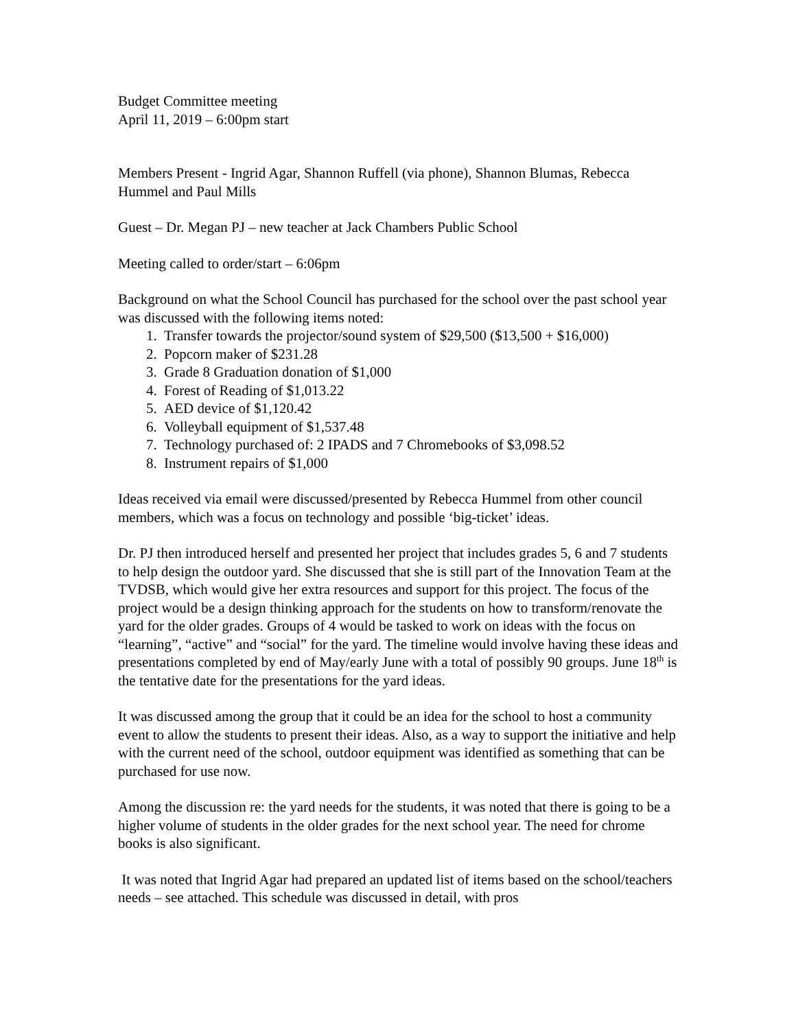Budget Committee meeting
April 11, 2019 – 6:00pm start
Members Present - Ingrid Agar, Shannon Ruffell (via phone), Shannon Blumas, Rebecca Hummel and Paul Mills
Guest – Dr. Megan PJ – new teacher at Jack Chambers Public School
Meeting called to order/start – 6:06pm
Background on what the School Council has purchased for the school over the past school year was discussed with the following items noted:
1. Transfer towards the projector/sound system of $29,500 ($13,500 + $16,000)
2. Popcorn maker of $231.28
3. Grade 8 Graduation donation of $1,000
4. Forest of Reading of $1,013.22
5. AED device of $1,120.42
6. Volleyball equipment of $1,537.48
7. Technology purchased of: 2 IPADS and 7 Chromebooks of $3,098.52
8. Instrument repairs of $1,000
Ideas received via email were discussed/presented by Rebecca Hummel from other council members, which was a focus on technology and possible ‘big-ticket’ ideas.
Dr. PJ then introduced herself and presented her project that includes grades 5, 6 and 7 students to help design the outdoor yard. She discussed that she is still part of the Innovation Team at the TVDSB, which would give her extra resources and support for this project. The focus of the project would be a design thinking approach for the students on how to transform/renovate the yard for the older grades. Groups of 4 would be tasked to work on ideas with the focus on “learning”, “active” and “social” for the yard. The timeline would involve having these ideas and presentations completed by end of May/early June with a total of possibly 90 groups. June 18<sup>th</sup> is the tentative date for the presentations for the yard ideas.
It was discussed among the group that it could be an idea for the school to host a community event to allow the students to present their ideas. Also, as a way to support the initiative and help with the current need of the school, outdoor equipment was identified as something that can be purchased for use now.
Among the discussion re: the yard needs for the students, it was noted that there is going to be a higher volume of students in the older grades for the next school year. The need for chrome books is also significant.
It was noted that Ingrid Agar had prepared an updated list of items based on the school/teachers needs – see attached. This schedule was discussed in detail, with pros